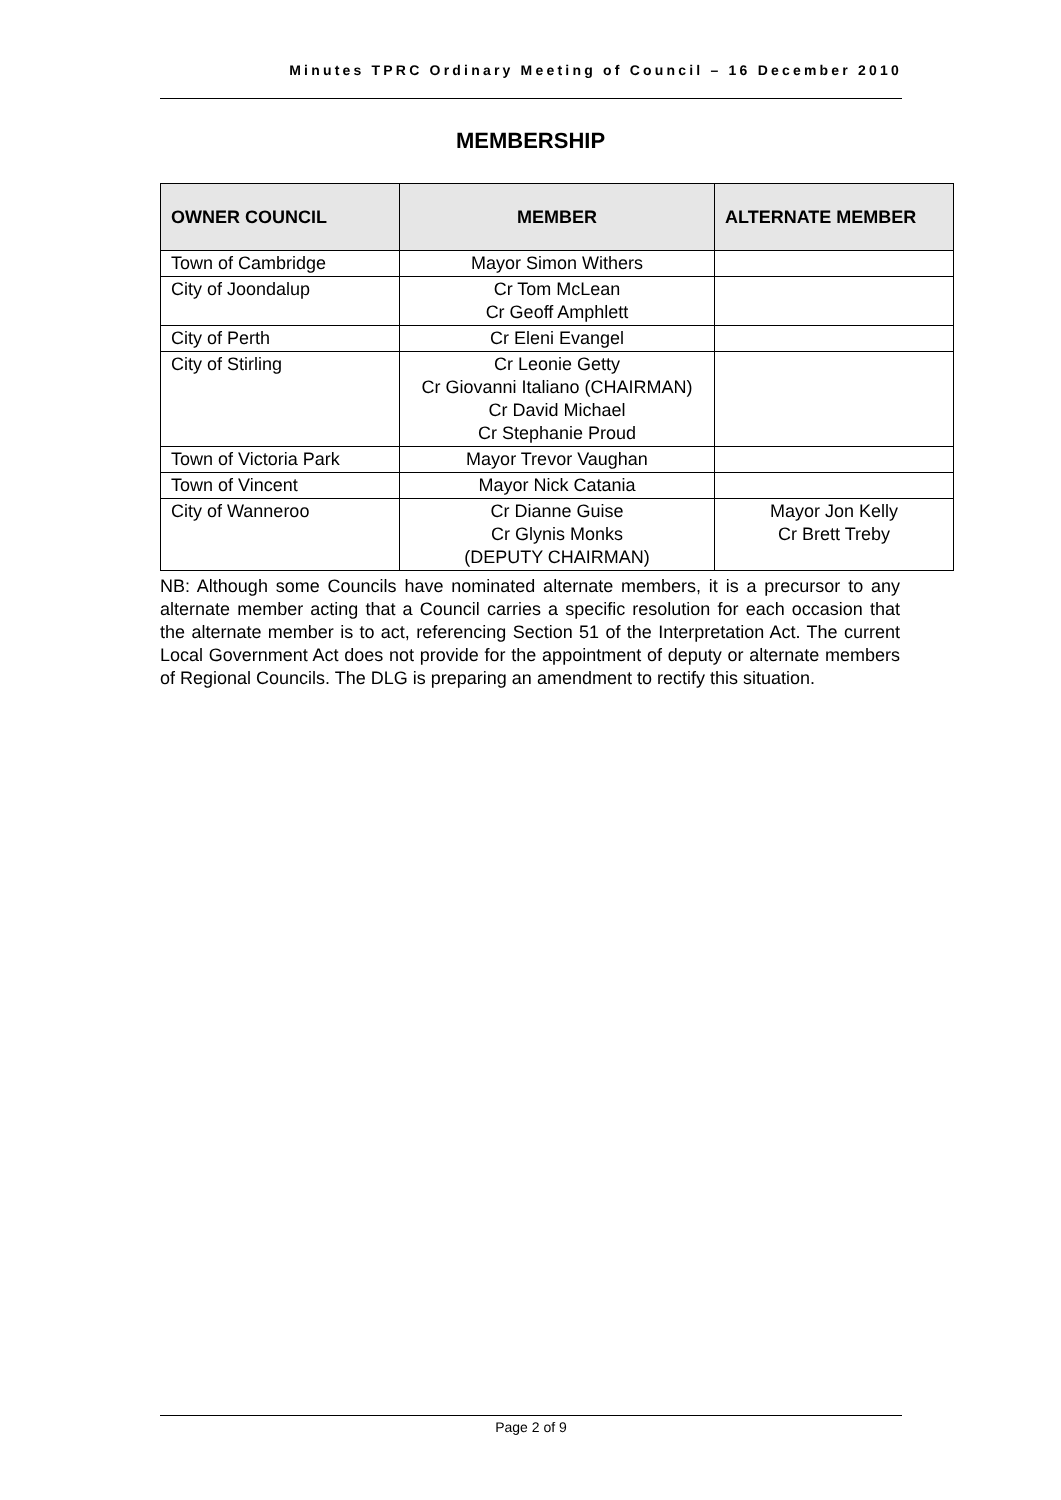Minutes TPRC Ordinary Meeting of Council – 16 December 2010
MEMBERSHIP
| OWNER COUNCIL | MEMBER | ALTERNATE MEMBER |
| --- | --- | --- |
| Town of Cambridge | Mayor Simon Withers | |
| City of Joondalup | Cr Tom McLean Cr Geoff Amphlett | |
| City of Perth | Cr Eleni Evangel | |
| City of Stirling | Cr Leonie Getty Cr Giovanni Italiano (CHAIRMAN) Cr David Michael Cr Stephanie Proud | |
| Town of Victoria Park | Mayor Trevor Vaughan | |
| Town of Vincent | Mayor Nick Catania | |
| City of Wanneroo | Cr Dianne Guise Cr Glynis Monks (DEPUTY CHAIRMAN) | Mayor Jon Kelly Cr Brett Treby |
NB: Although some Councils have nominated alternate members, it is a precursor to any alternate member acting that a Council carries a specific resolution for each occasion that the alternate member is to act, referencing Section 51 of the Interpretation Act. The current Local Government Act does not provide for the appointment of deputy or alternate members of Regional Councils. The DLG is preparing an amendment to rectify this situation.
Page 2 of 9